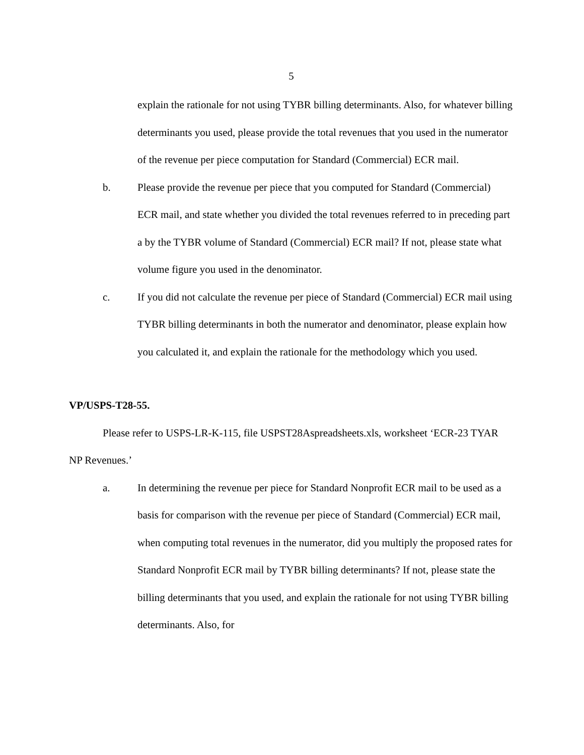5
explain the rationale for not using TYBR billing determinants. Also, for whatever billing determinants you used, please provide the total revenues that you used in the numerator of the revenue per piece computation for Standard (Commercial) ECR mail.
b. Please provide the revenue per piece that you computed for Standard (Commercial) ECR mail, and state whether you divided the total revenues referred to in preceding part a by the TYBR volume of Standard (Commercial) ECR mail? If not, please state what volume figure you used in the denominator.
c. If you did not calculate the revenue per piece of Standard (Commercial) ECR mail using TYBR billing determinants in both the numerator and denominator, please explain how you calculated it, and explain the rationale for the methodology which you used.
VP/USPS-T28-55.
Please refer to USPS-LR-K-115, file USPST28Aspreadsheets.xls, worksheet ‘ECR-23 TYAR NP Revenues.’
a. In determining the revenue per piece for Standard Nonprofit ECR mail to be used as a basis for comparison with the revenue per piece of Standard (Commercial) ECR mail, when computing total revenues in the numerator, did you multiply the proposed rates for Standard Nonprofit ECR mail by TYBR billing determinants? If not, please state the billing determinants that you used, and explain the rationale for not using TYBR billing determinants. Also, for